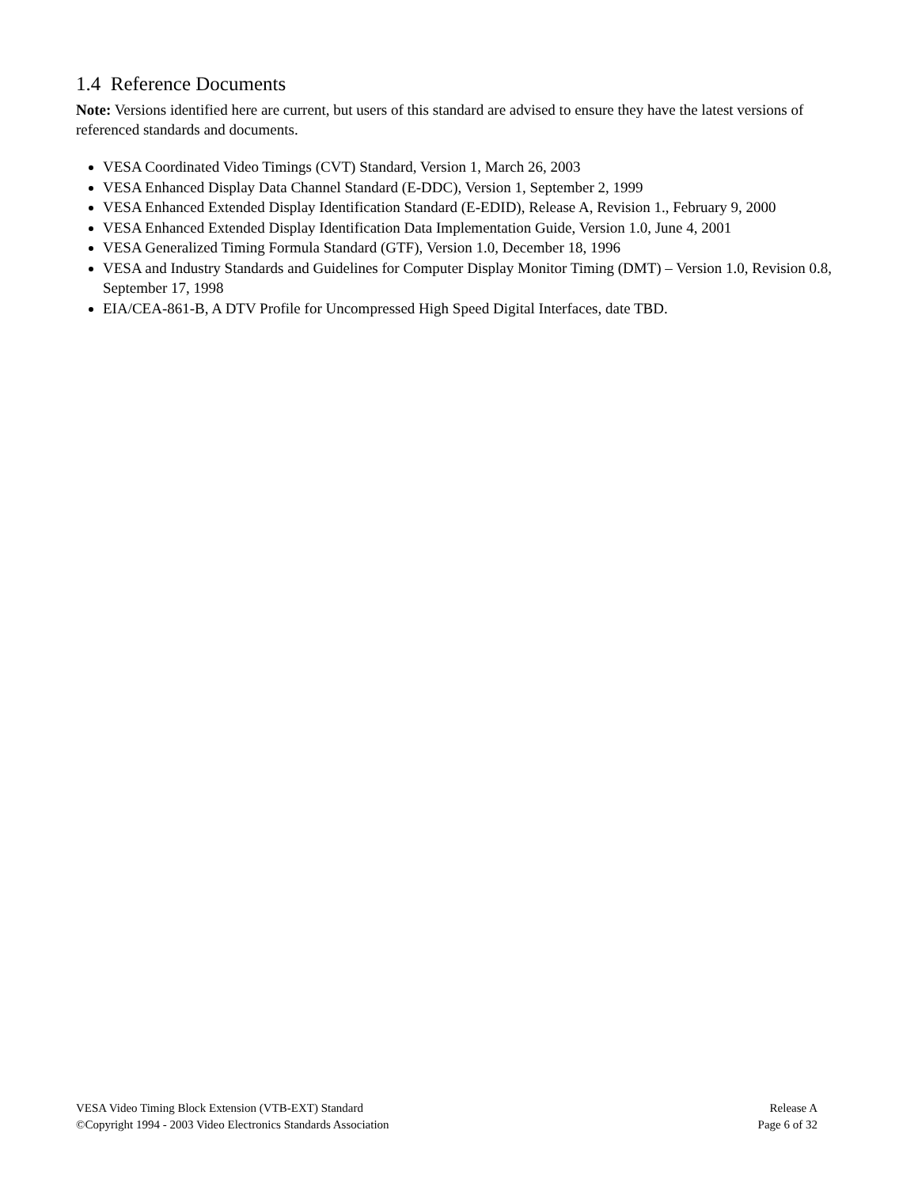1.4 Reference Documents
Note: Versions identified here are current, but users of this standard are advised to ensure they have the latest versions of referenced standards and documents.
VESA Coordinated Video Timings (CVT) Standard, Version 1, March 26, 2003
VESA Enhanced Display Data Channel Standard (E-DDC), Version 1, September 2, 1999
VESA Enhanced Extended Display Identification Standard (E-EDID), Release A, Revision 1., February 9, 2000
VESA Enhanced Extended Display Identification Data Implementation Guide, Version 1.0, June 4, 2001
VESA Generalized Timing Formula Standard (GTF), Version 1.0, December 18, 1996
VESA and Industry Standards and Guidelines for Computer Display Monitor Timing (DMT) – Version 1.0, Revision 0.8, September 17, 1998
EIA/CEA-861-B, A DTV Profile for Uncompressed High Speed Digital Interfaces, date TBD.
VESA Video Timing Block Extension (VTB-EXT) Standard Release A
©Copyright 1994 - 2003 Video Electronics Standards Association Page 6 of 32